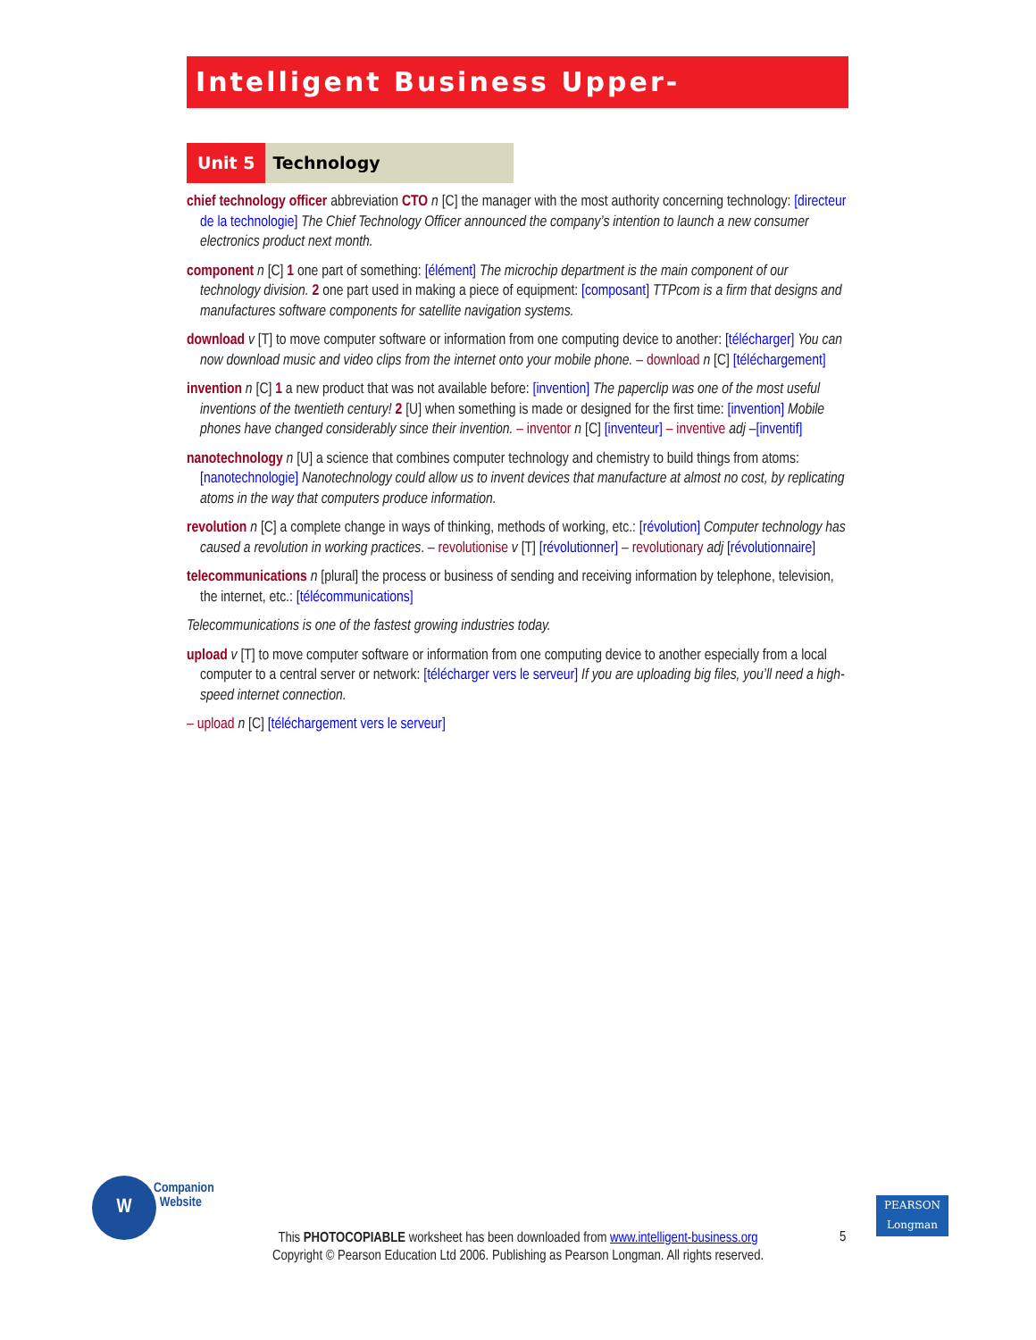Intelligent Business Upper-Intermediate
Unit 5 Technology
chief technology officer abbreviation CTO n [C] the manager with the most authority concerning technology: [directeur de la technologie] The Chief Technology Officer announced the company’s intention to launch a new consumer electronics product next month.
component n [C] 1 one part of something: [élément] The microchip department is the main component of our technology division. 2 one part used in making a piece of equipment: [composant] TTPcom is a firm that designs and manufactures software components for satellite navigation systems.
download v [T] to move computer software or information from one computing device to another: [télécharger] You can now download music and video clips from the internet onto your mobile phone. – download n [C] [téléchargement]
invention n [C] 1 a new product that was not available before: [invention] The paperclip was one of the most useful inventions of the twentieth century! 2 [U] when something is made or designed for the first time: [invention] Mobile phones have changed considerably since their invention. – inventor n [C] [inventeur] – inventive adj –[inventif]
nanotechnology n [U] a science that combines computer technology and chemistry to build things from atoms: [nanotechnologie] Nanotechnology could allow us to invent devices that manufacture at almost no cost, by replicating atoms in the way that computers produce information.
revolution n [C] a complete change in ways of thinking, methods of working, etc.: [révolution] Computer technology has caused a revolution in working practices. – revolutionise v [T] [révolutionner] – revolutionary adj [révolutionnaire]
telecommunications n [plural] the process or business of sending and receiving information by telephone, television, the internet, etc.: [télécommunications]
Telecommunications is one of the fastest growing industries today.
upload v [T] to move computer software or information from one computing device to another especially from a local computer to a central server or network: [télécharger vers le serveur] If you are uploading big files, you’ll need a high-speed internet connection.
– upload n [C] [téléchargement vers le serveur]
W
Companion
Website
This PHOTOCOPIABLE worksheet has been downloaded from www.intelligent-business.org
Copyright © Pearson Education Ltd 2006. Publishing as Pearson Longman. All rights reserved.
5
PEARSON
Longman